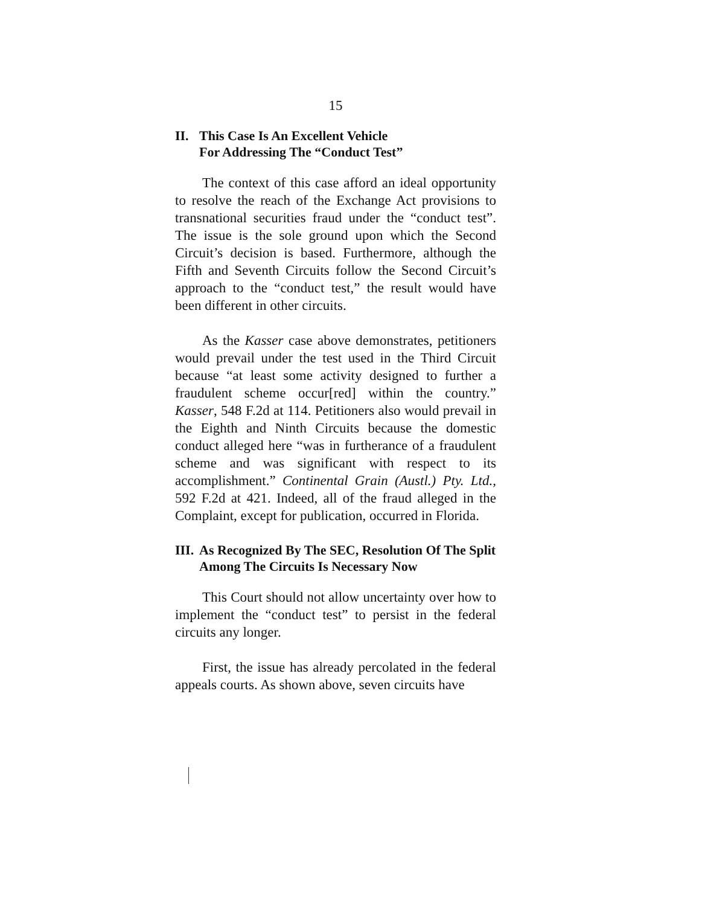15
II. This Case Is An Excellent Vehicle
For Addressing The “Conduct Test”
The context of this case afford an ideal opportunity to resolve the reach of the Exchange Act provisions to transnational securities fraud under the “conduct test”. The issue is the sole ground upon which the Second Circuit’s decision is based. Furthermore, although the Fifth and Seventh Circuits follow the Second Circuit’s approach to the “conduct test,” the result would have been different in other circuits.
As the Kasser case above demonstrates, petitioners would prevail under the test used in the Third Circuit because “at least some activity designed to further a fraudulent scheme occur[red] within the country.” Kasser, 548 F.2d at 114. Petitioners also would prevail in the Eighth and Ninth Circuits because the domestic conduct alleged here “was in furtherance of a fraudulent scheme and was significant with respect to its accomplishment.” Continental Grain (Austl.) Pty. Ltd., 592 F.2d at 421. Indeed, all of the fraud alleged in the Complaint, except for publication, occurred in Florida.
III. As Recognized By The SEC, Resolution Of The Split Among The Circuits Is Necessary Now
This Court should not allow uncertainty over how to implement the “conduct test” to persist in the federal circuits any longer.
First, the issue has already percolated in the federal appeals courts. As shown above, seven circuits have